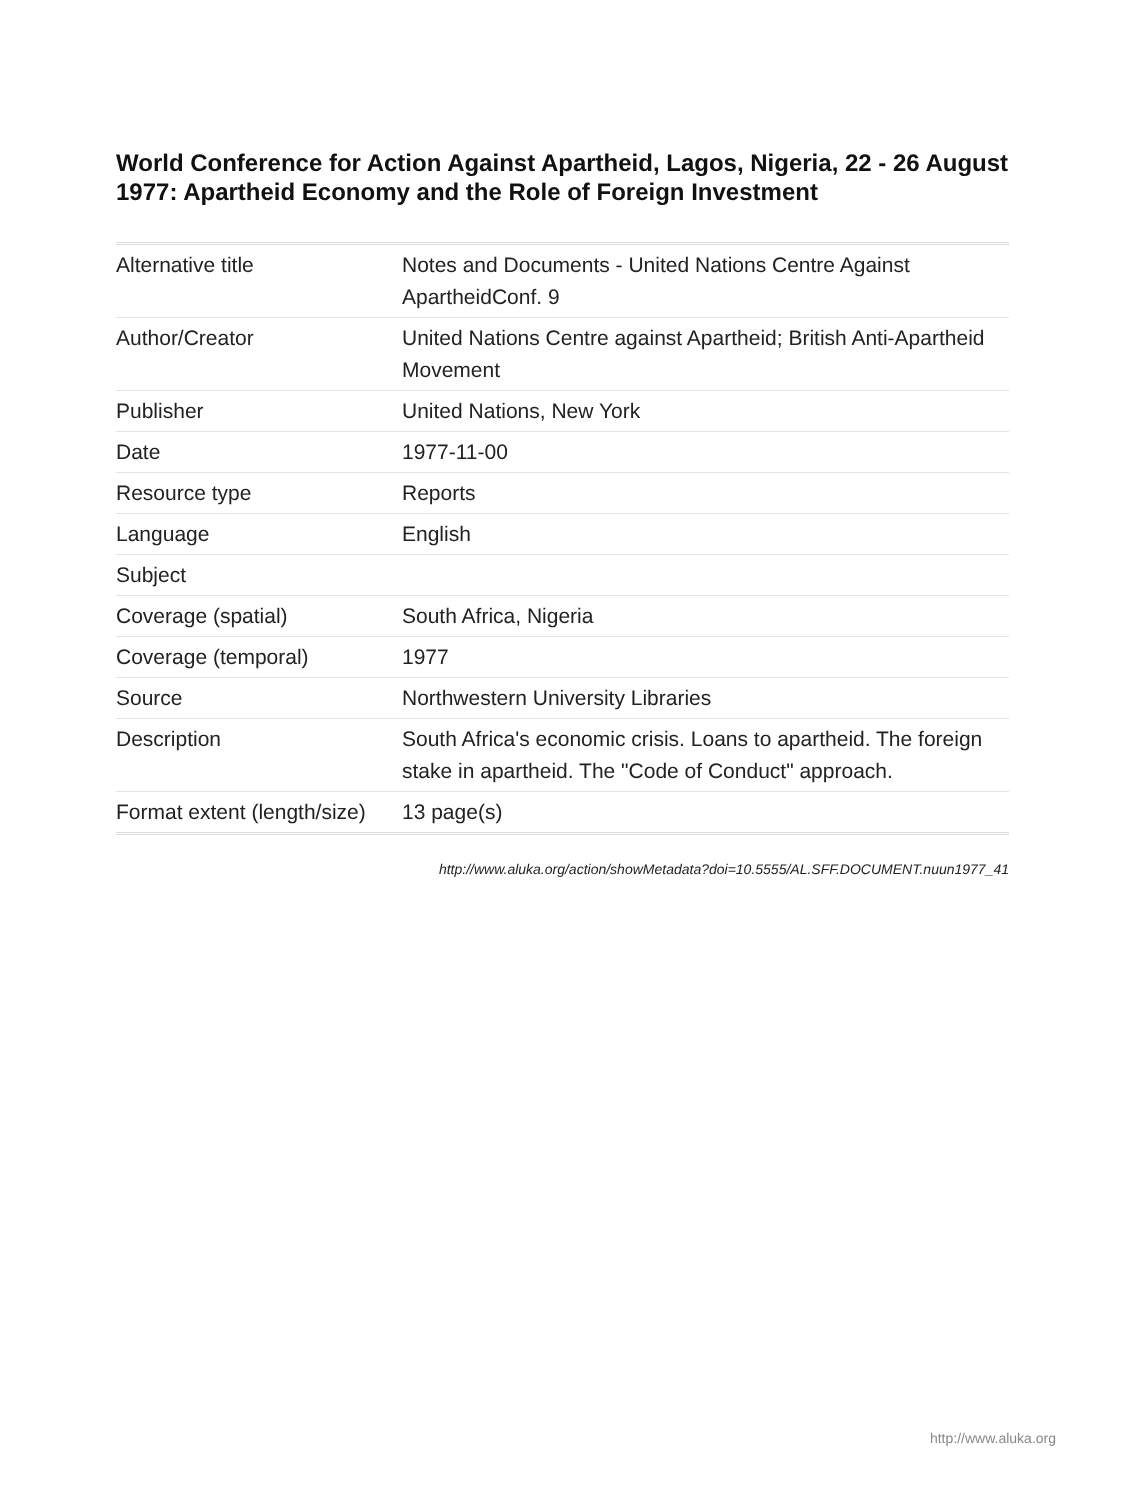World Conference for Action Against Apartheid, Lagos, Nigeria, 22 - 26 August 1977: Apartheid Economy and the Role of Foreign Investment
| Alternative title | Notes and Documents - United Nations Centre Against ApartheidConf. 9 |
| Author/Creator | United Nations Centre against Apartheid; British Anti-Apartheid Movement |
| Publisher | United Nations, New York |
| Date | 1977-11-00 |
| Resource type | Reports |
| Language | English |
| Subject | |
| Coverage (spatial) | South Africa, Nigeria |
| Coverage (temporal) | 1977 |
| Source | Northwestern University Libraries |
| Description | South Africa's economic crisis. Loans to apartheid. The foreign stake in apartheid. The "Code of Conduct" approach. |
| Format extent (length/size) | 13 page(s) |
http://www.aluka.org/action/showMetadata?doi=10.5555/AL.SFF.DOCUMENT.nuun1977_41
http://www.aluka.org